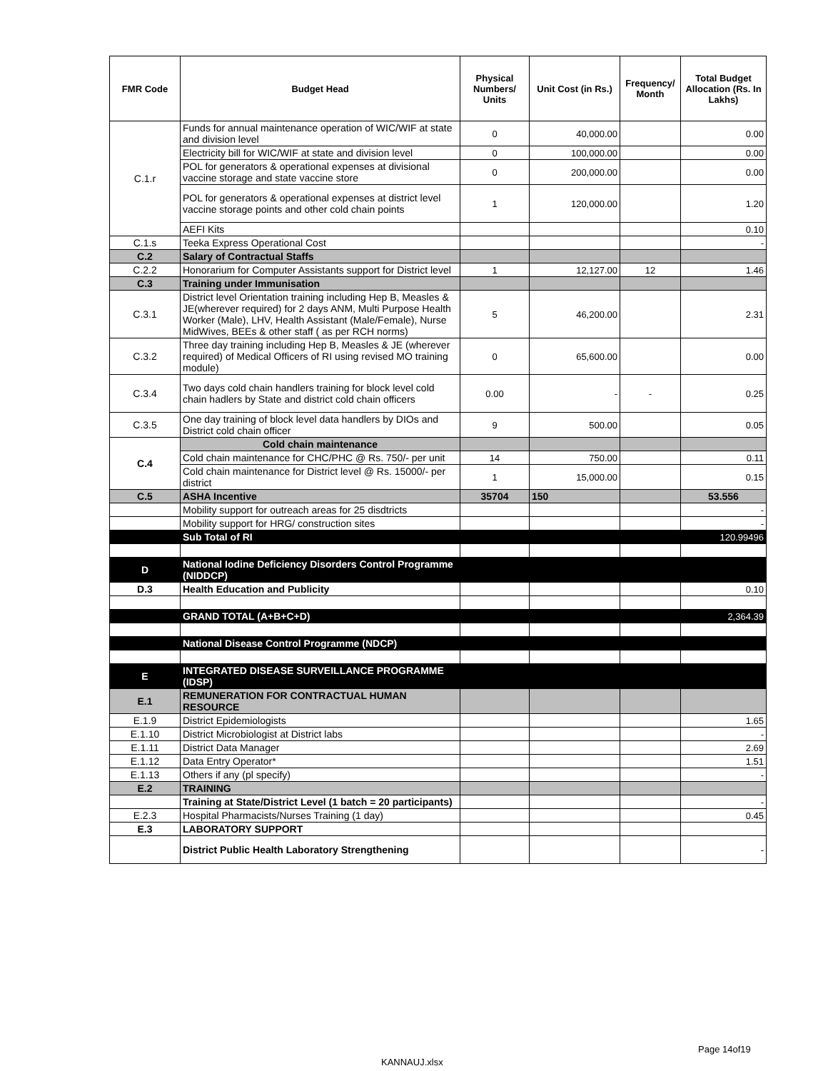| FMR Code | Budget Head | Physical Numbers/ Units | Unit Cost (in Rs.) | Frequency/ Month | Total Budget Allocation (Rs. In Lakhs) |
| --- | --- | --- | --- | --- | --- |
| C.1.r | Funds for annual maintenance operation of WIC/WIF at state and division level | 0 | 40,000.00 | | 0.00 |
| | Electricity bill for WIC/WIF at state and division level | 0 | 100,000.00 | | 0.00 |
| | POL for generators & operational expenses at divisional vaccine storage and state vaccine store | 0 | 200,000.00 | | 0.00 |
| | POL for generators & operational expenses at district level vaccine storage points and other cold chain points | 1 | 120,000.00 | | 1.20 |
| | AEFI Kits | | | | 0.10 |
| C.1.s | Teeka Express Operational Cost | | | | - |
| C.2 | Salary of Contractual Staffs | | | | |
| C.2.2 | Honorarium for Computer Assistants support for District level | 1 | 12,127.00 | 12 | 1.46 |
| C.3 | Training under Immunisation | | | | |
| C.3.1 | District level Orientation training including Hep B, Measles & JE(wherever required) for 2 days ANM, Multi Purpose Health Worker (Male), LHV, Health Assistant (Male/Female), Nurse MidWives, BEEs & other staff ( as per RCH norms) | 5 | 46,200.00 | | 2.31 |
| C.3.2 | Three day training including Hep B, Measles & JE (wherever required) of Medical Officers of RI using revised MO training module) | 0 | 65,600.00 | | 0.00 |
| C.3.4 | Two days cold chain handlers training for block level cold chain hadlers by State and district cold chain officers | 0.00 | - | - | 0.25 |
| C.3.5 | One day training of block level data handlers by DIOs and District cold chain officer | 9 | 500.00 | | 0.05 |
| C.4 | Cold chain maintenance | | | | |
| | Cold chain maintenance for CHC/PHC @ Rs. 750/- per unit | 14 | 750.00 | | 0.11 |
| | Cold chain maintenance for District level @ Rs. 15000/- per district | 1 | 15,000.00 | | 0.15 |
| C.5 | ASHA Incentive | 35704 | 150 | | 53.556 |
| | Mobility support for outreach areas for 25 disdtricts | | | | - |
| | Mobility support for HRG/ construction sites | | | | - |
| | Sub Total of RI | | | | 120.99496 |
| D | National Iodine Deficiency Disorders Control Programme (NIDDCP) | | | | |
| D.3 | Health Education and Publicity | | | | 0.10 |
| | GRAND TOTAL (A+B+C+D) | | | | 2,364.39 |
| | National Disease Control Programme (NDCP) | | | | |
| E | INTEGRATED DISEASE SURVEILLANCE PROGRAMME (IDSP) | | | | |
| E.1 | REMUNERATION FOR CONTRACTUAL HUMAN RESOURCE | | | | |
| E.1.9 | District Epidemiologists | | | | 1.65 |
| E.1.10 | District Microbiologist at District labs | | | | - |
| E.1.11 | District Data Manager | | | | 2.69 |
| E.1.12 | Data Entry Operator* | | | | 1.51 |
| E.1.13 | Others if any (pl specify) | | | | - |
| E.2 | TRAINING | | | | |
| | Training at State/District Level (1 batch = 20 participants) | | | | - |
| E.2.3 | Hospital Pharmacists/Nurses Training (1 day) | | | | 0.45 |
| E.3 | LABORATORY SUPPORT | | | | |
| | District Public Health Laboratory Strengthening | | | | - |
Page 14of19
KANNAUJ.xlsx